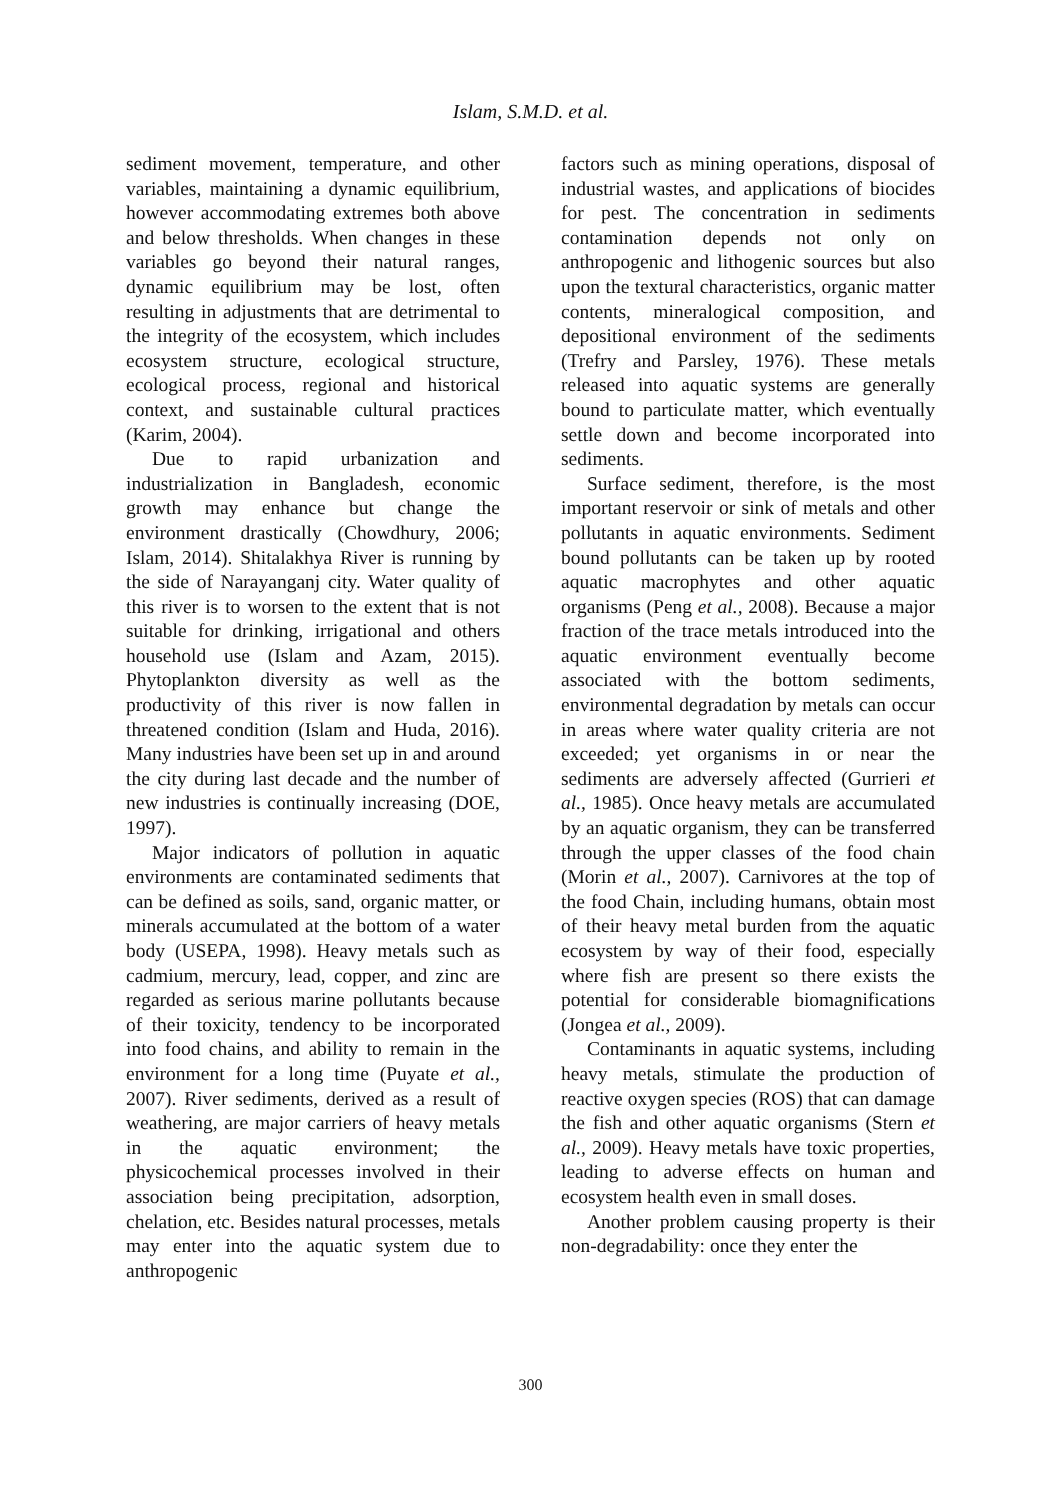Islam, S.M.D. et al.
sediment movement, temperature, and other variables, maintaining a dynamic equilibrium, however accommodating extremes both above and below thresholds. When changes in these variables go beyond their natural ranges, dynamic equilibrium may be lost, often resulting in adjustments that are detrimental to the integrity of the ecosystem, which includes ecosystem structure, ecological structure, ecological process, regional and historical context, and sustainable cultural practices (Karim, 2004).
Due to rapid urbanization and industrialization in Bangladesh, economic growth may enhance but change the environment drastically (Chowdhury, 2006; Islam, 2014). Shitalakhya River is running by the side of Narayanganj city. Water quality of this river is to worsen to the extent that is not suitable for drinking, irrigational and others household use (Islam and Azam, 2015). Phytoplankton diversity as well as the productivity of this river is now fallen in threatened condition (Islam and Huda, 2016). Many industries have been set up in and around the city during last decade and the number of new industries is continually increasing (DOE, 1997).
Major indicators of pollution in aquatic environments are contaminated sediments that can be defined as soils, sand, organic matter, or minerals accumulated at the bottom of a water body (USEPA, 1998). Heavy metals such as cadmium, mercury, lead, copper, and zinc are regarded as serious marine pollutants because of their toxicity, tendency to be incorporated into food chains, and ability to remain in the environment for a long time (Puyate et al., 2007). River sediments, derived as a result of weathering, are major carriers of heavy metals in the aquatic environment; the physicochemical processes involved in their association being precipitation, adsorption, chelation, etc. Besides natural processes, metals may enter into the aquatic system due to anthropogenic
factors such as mining operations, disposal of industrial wastes, and applications of biocides for pest. The concentration in sediments contamination depends not only on anthropogenic and lithogenic sources but also upon the textural characteristics, organic matter contents, mineralogical composition, and depositional environment of the sediments (Trefry and Parsley, 1976). These metals released into aquatic systems are generally bound to particulate matter, which eventually settle down and become incorporated into sediments.
Surface sediment, therefore, is the most important reservoir or sink of metals and other pollutants in aquatic environments. Sediment bound pollutants can be taken up by rooted aquatic macrophytes and other aquatic organisms (Peng et al., 2008). Because a major fraction of the trace metals introduced into the aquatic environment eventually become associated with the bottom sediments, environmental degradation by metals can occur in areas where water quality criteria are not exceeded; yet organisms in or near the sediments are adversely affected (Gurrieri et al., 1985). Once heavy metals are accumulated by an aquatic organism, they can be transferred through the upper classes of the food chain (Morin et al., 2007). Carnivores at the top of the food Chain, including humans, obtain most of their heavy metal burden from the aquatic ecosystem by way of their food, especially where fish are present so there exists the potential for considerable biomagnifications (Jongea et al., 2009).
Contaminants in aquatic systems, including heavy metals, stimulate the production of reactive oxygen species (ROS) that can damage the fish and other aquatic organisms (Stern et al., 2009). Heavy metals have toxic properties, leading to adverse effects on human and ecosystem health even in small doses.
Another problem causing property is their non-degradability: once they enter the
300